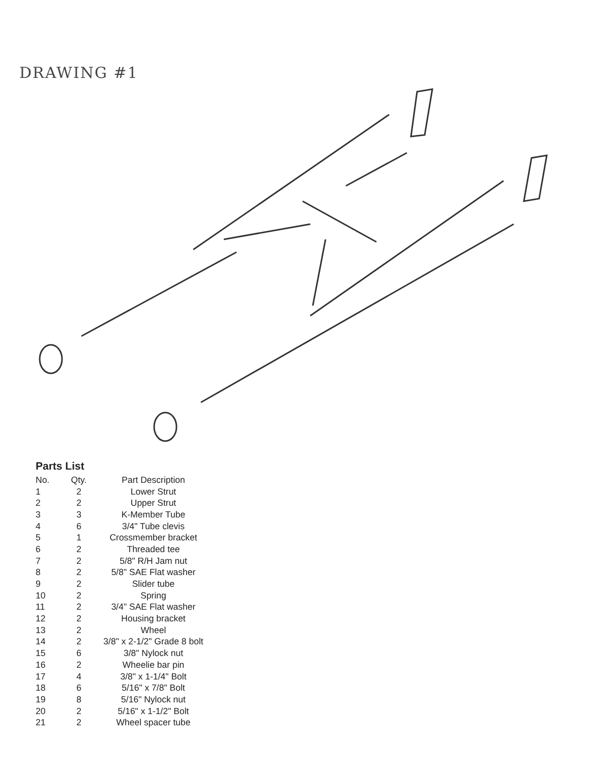DRAWING #1
Parts List
| No. | Qty. | Part Description |
| --- | --- | --- |
| 1 | 2 | Lower Strut |
| 2 | 2 | Upper Strut |
| 3 | 3 | K-Member Tube |
| 4 | 6 | 3/4" Tube clevis |
| 5 | 1 | Crossmember bracket |
| 6 | 2 | Threaded tee |
| 7 | 2 | 5/8" R/H Jam nut |
| 8 | 2 | 5/8" SAE Flat washer |
| 9 | 2 | Slider tube |
| 10 | 2 | Spring |
| 11 | 2 | 3/4" SAE Flat washer |
| 12 | 2 | Housing bracket |
| 13 | 2 | Wheel |
| 14 | 2 | 3/8" x 2-1/2" Grade 8 bolt |
| 15 | 6 | 3/8" Nylock nut |
| 16 | 2 | Wheelie bar pin |
| 17 | 4 | 3/8" x 1-1/4" Bolt |
| 18 | 6 | 5/16" x 7/8" Bolt |
| 19 | 8 | 5/16" Nylock nut |
| 20 | 2 | 5/16" x 1-1/2" Bolt |
| 21 | 2 | Wheel spacer tube |